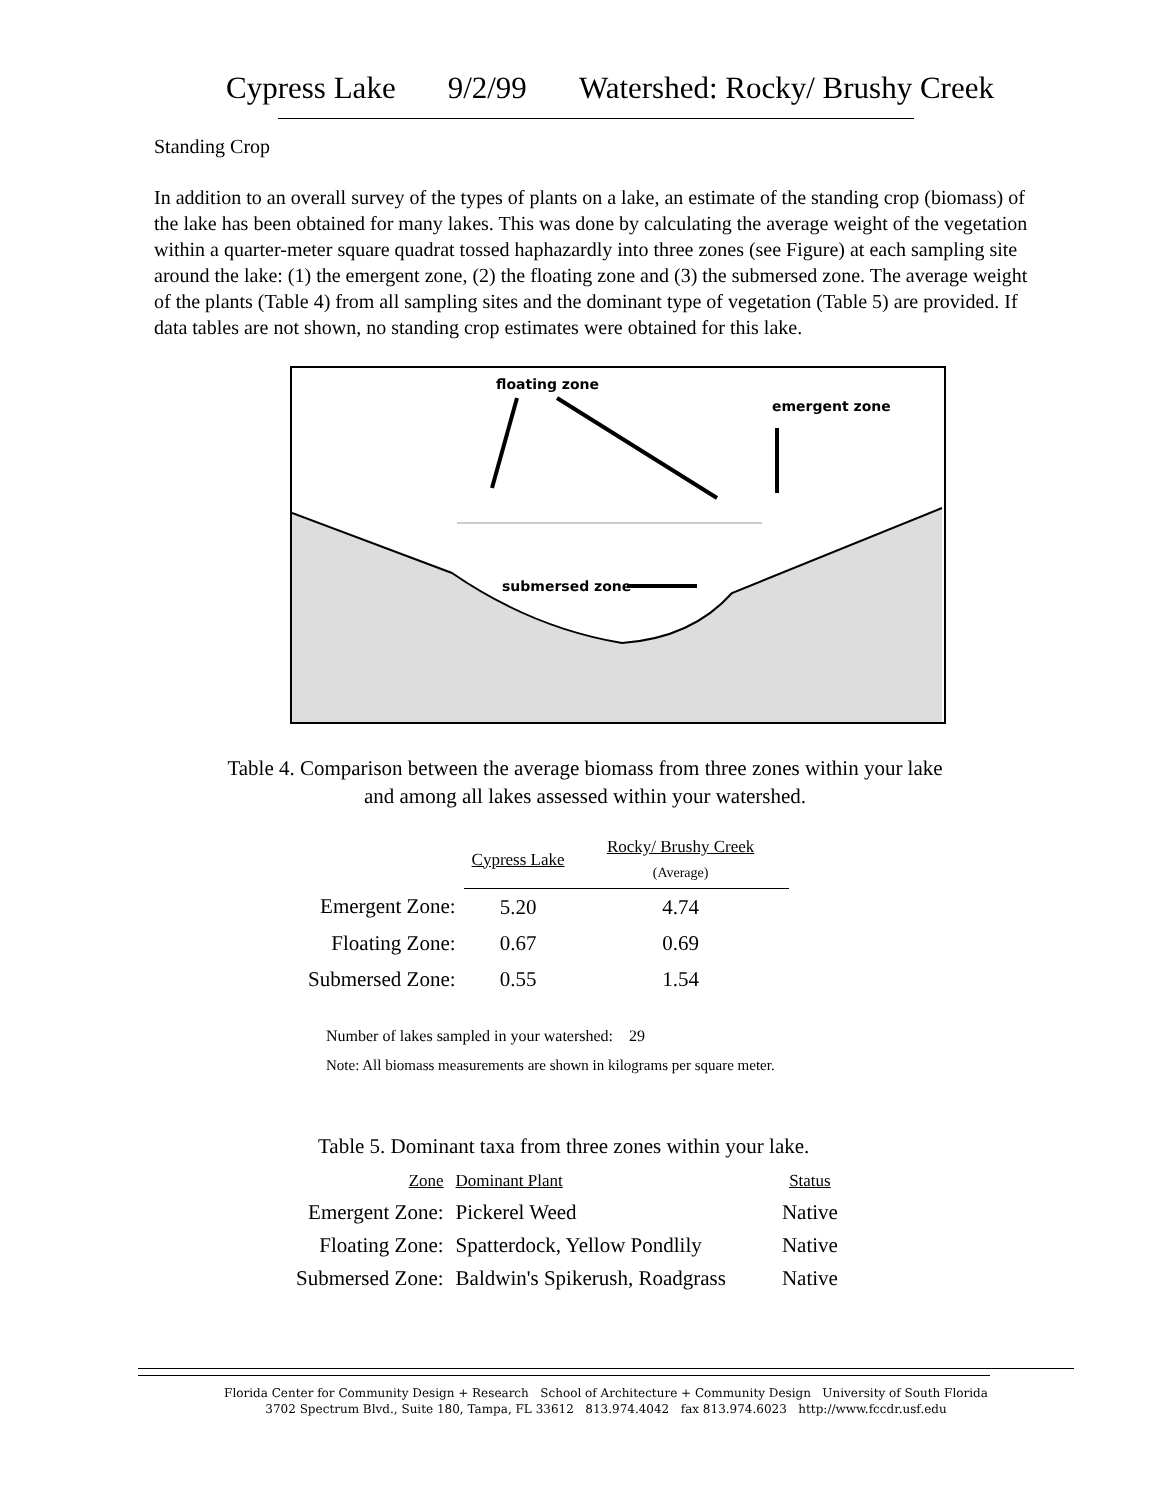Cypress Lake 9/2/99 Watershed: Rocky/ Brushy Creek
Standing Crop
In addition to an overall survey of the types of plants on a lake, an estimate of the standing crop (biomass) of the lake has been obtained for many lakes. This was done by calculating the average weight of the vegetation within a quarter-meter square quadrat tossed haphazardly into three zones (see Figure) at each sampling site around the lake: (1) the emergent zone, (2) the floating zone and (3) the submersed zone. The average weight of the plants (Table 4) from all sampling sites and the dominant type of vegetation (Table 5) are provided. If data tables are not shown, no standing crop estimates were obtained for this lake.
floating zone
emergent zone
submersed zone
Table 4. Comparison between the average biomass from three zones within your lake
and among all lakes assessed within your watershed.
| | Cypress Lake | Rocky/ Brushy Creek (Average) |
| Emergent Zone: | 5.20 | 4.74 |
| Floating Zone: | 0.67 | 0.69 |
| Submersed Zone: | 0.55 | 1.54 |
Number of lakes sampled in your watershed: 29
Note: All biomass measurements are shown in kilograms per square meter.
Table 5. Dominant taxa from three zones within your lake.
| Zone | Dominant Plant | Status |
| Emergent Zone: | Pickerel Weed | Native |
| Floating Zone: | Spatterdock, Yellow Pondlily | Native |
| Submersed Zone: | Baldwin's Spikerush, Roadgrass | Native |
Florida Center for Community Design + Research School of Architecture + Community Design University of South Florida
3702 Spectrum Blvd., Suite 180, Tampa, FL 33612 813.974.4042 fax 813.974.6023 http://www.fccdr.usf.edu